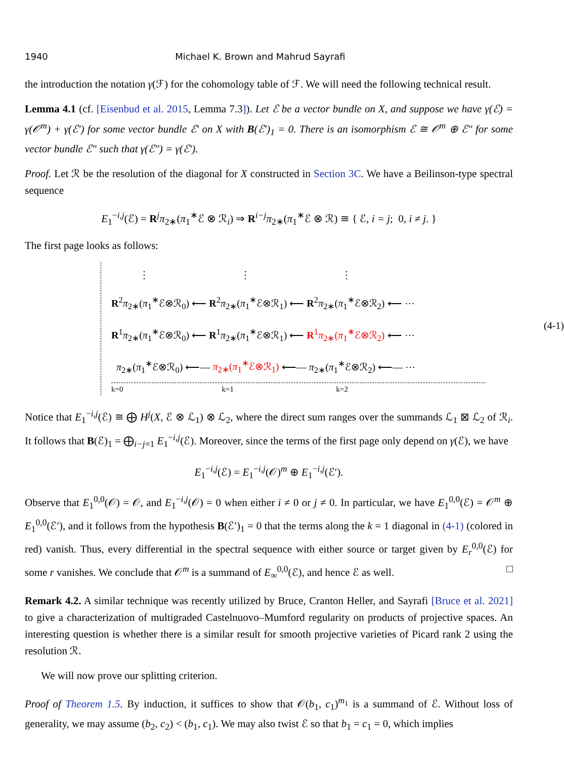1940 Michael K. Brown and Mahrud Sayrafi
the introduction the notation γ(ℱ) for the cohomology table of ℱ. We will need the following technical result.
Lemma 4.1 (cf. [Eisenbud et al. 2015, Lemma 7.3]). Let ℰ be a vector bundle on X, and suppose we have γ(ℰ) = γ(𝒪<sup>m</sup>) + γ(ℰ′) for some vector bundle ℰ′ on X with B(ℰ′)<sub>1</sub> = 0. There is an isomorphism ℰ ≅ 𝒪<sup>m</sup> ⊕ ℰ″ for some vector bundle ℰ″ such that γ(ℰ″) = γ(ℰ′).
Proof. Let ℛ be the resolution of the diagonal for X constructed in Section 3C. We have a Beilinson-type spectral sequence
E<sub>1</sub><sup>−i,j</sup>(ℰ) = R<sup>j</sup>π<sub>2∗</sub>(π<sub>1</sub><sup>∗</sup>ℰ ⊗ ℛ<sub>i</sub>) ⇒ R<sup>i−j</sup>π<sub>2∗</sub>(π<sub>1</sub><sup>∗</sup>ℰ ⊗ ℛ) ≅ { ℰ, i = j; 0, i ≠ j. }
The first page looks as follows:
⋮ ⋮ ⋮
R<sup>2</sup>π<sub>2∗</sub>(π<sub>1</sub><sup>∗</sup>ℰ⊗ℛ<sub>0</sub>) ⟵ R<sup>2</sup>π<sub>2∗</sub>(π<sub>1</sub><sup>∗</sup>ℰ⊗ℛ<sub>1</sub>) ⟵ R<sup>2</sup>π<sub>2∗</sub>(π<sub>1</sub><sup>∗</sup>ℰ⊗ℛ<sub>2</sub>) ⟵ ⋯
R<sup>1</sup>π<sub>2∗</sub>(π<sub>1</sub><sup>∗</sup>ℰ⊗ℛ<sub>0</sub>) ⟵ R<sup>1</sup>π<sub>2∗</sub>(π<sub>1</sub><sup>∗</sup>ℰ⊗ℛ<sub>1</sub>) ⟵ R<sup>1</sup>π<sub>2∗</sub>(π<sub>1</sub><sup>∗</sup>ℰ⊗ℛ<sub>2</sub>) ⟵ ⋯
π<sub>2∗</sub>(π<sub>1</sub><sup>∗</sup>ℰ⊗ℛ<sub>0</sub>) ⟵— π<sub>2∗</sub>(π<sub>1</sub><sup>∗</sup>ℰ⊗ℛ<sub>1</sub>) ⟵— π<sub>2∗</sub>(π<sub>1</sub><sup>∗</sup>ℰ⊗ℛ<sub>2</sub>) ⟵— ⋯
k=0 k=1 k=2
(4-1)
Notice that E<sub>1</sub><sup>−i,j</sup>(ℰ) ≅ ⨁ H<sup>j</sup>(X, ℰ ⊗ ℒ<sub>1</sub>) ⊗ ℒ<sub>2</sub>, where the direct sum ranges over the summands ℒ<sub>1</sub> ⊠ ℒ<sub>2</sub> of ℛ<sub>i</sub>. It follows that B(ℰ)<sub>1</sub> = ⨁<sub>i−j=1</sub> E<sub>1</sub><sup>−i,j</sup>(ℰ). Moreover, since the terms of the first page only depend on γ(ℰ), we have
E<sub>1</sub><sup>−i,j</sup>(ℰ) = E<sub>1</sub><sup>−i,j</sup>(𝒪)<sup>m</sup> ⊕ E<sub>1</sub><sup>−i,j</sup>(ℰ′).
Observe that E<sub>1</sub><sup>0,0</sup>(𝒪) = 𝒪, and E<sub>1</sub><sup>−i,j</sup>(𝒪) = 0 when either i ≠ 0 or j ≠ 0. In particular, we have E<sub>1</sub><sup>0,0</sup>(ℰ) = 𝒪<sup>m</sup> ⊕ E<sub>1</sub><sup>0,0</sup>(ℰ′), and it follows from the hypothesis B(ℰ′)<sub>1</sub> = 0 that the terms along the k = 1 diagonal in (4-1) (colored in red) vanish. Thus, every differential in the spectral sequence with either source or target given by E<sub>r</sub><sup>0,0</sup>(ℰ) for some r vanishes. We conclude that 𝒪<sup>m</sup> is a summand of E<sub>∞</sub><sup>0,0</sup>(ℰ), and hence ℰ as well. □
Remark 4.2. A similar technique was recently utilized by Bruce, Cranton Heller, and Sayrafi [Bruce et al. 2021] to give a characterization of multigraded Castelnuovo–Mumford regularity on products of projective spaces. An interesting question is whether there is a similar result for smooth projective varieties of Picard rank 2 using the resolution ℛ.
We will now prove our splitting criterion.
Proof of Theorem 1.5. By induction, it suffices to show that 𝒪(b<sub>1</sub>, c<sub>1</sub>)<sup>m<sub>1</sub></sup> is a summand of ℰ. Without loss of generality, we may assume (b<sub>2</sub>, c<sub>2</sub>) < (b<sub>1</sub>, c<sub>1</sub>). We may also twist ℰ so that b<sub>1</sub> = c<sub>1</sub> = 0, which implies